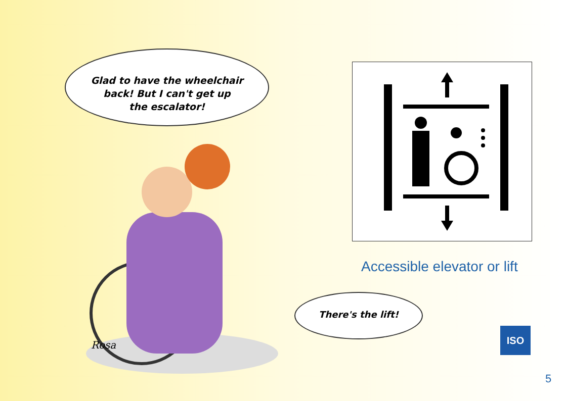Glad to have the wheelchair
back! But I can't get up
the escalator!
Rosa
There's the lift!
Accessible elevator or lift
ISO
5